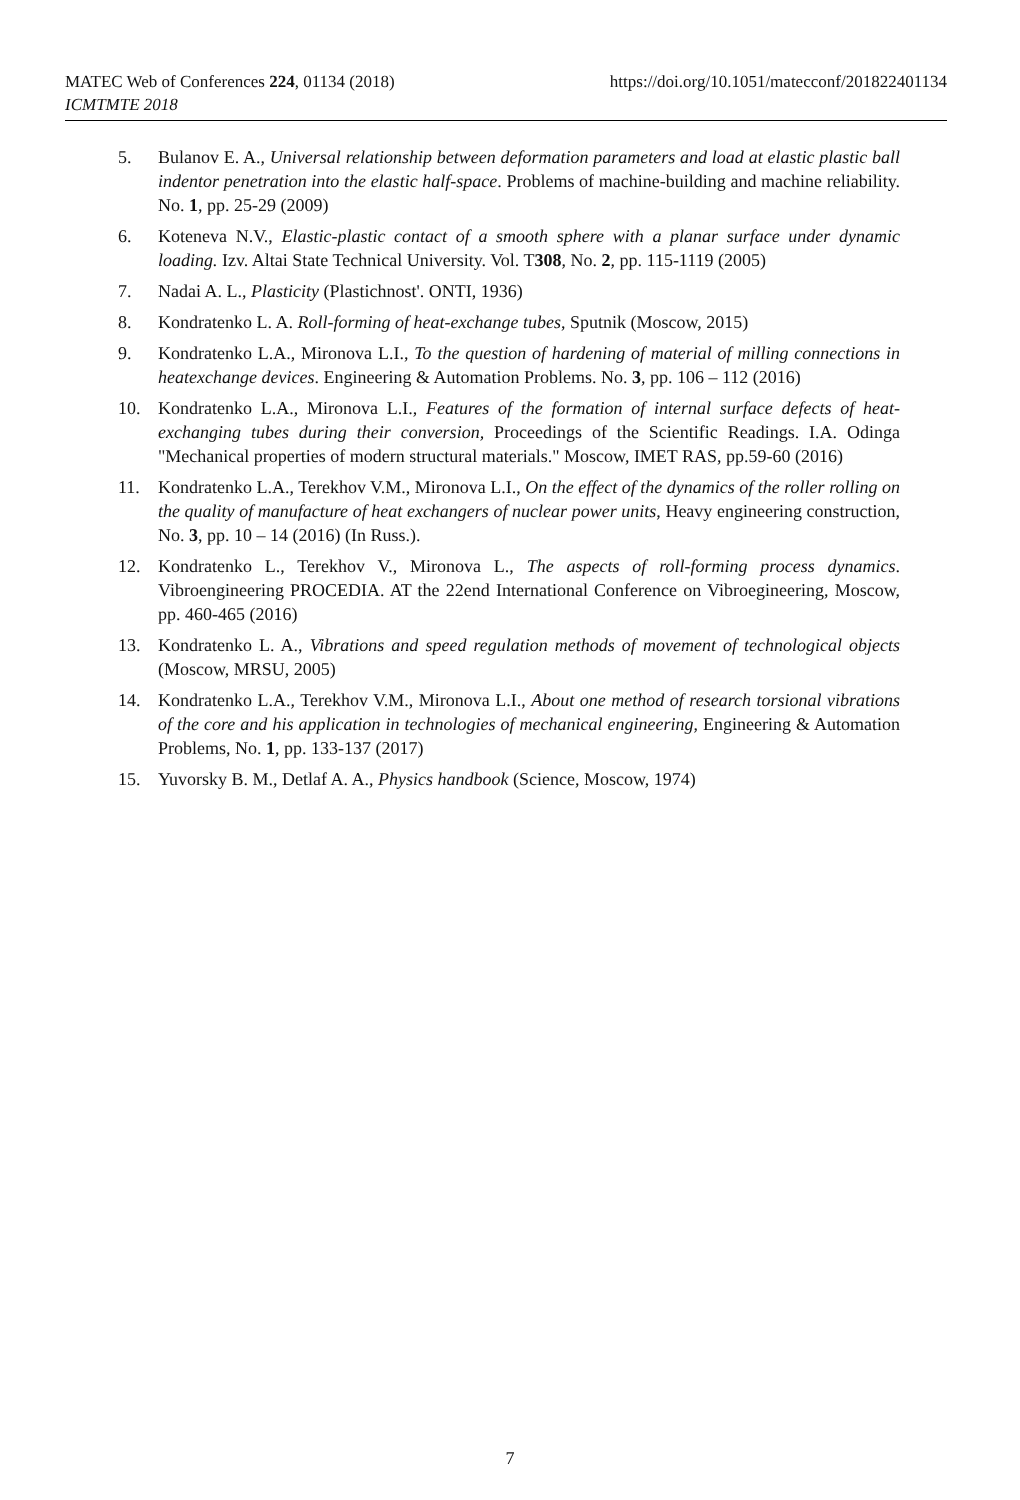https://doi.org/10.1051/matecconf/201822401134 MATEC Web of Conferences 224, 01134 (2018)
ICMTMTE 2018
5. Bulanov E. A., Universal relationship between deformation parameters and load at elastic plastic ball indentor penetration into the elastic half-space. Problems of machine-building and machine reliability. No. 1, pp. 25-29 (2009)
6. Koteneva N.V., Elastic-plastic contact of a smooth sphere with a planar surface under dynamic loading. Izv. Altai State Technical University. Vol. T308, No. 2, pp. 115-1119 (2005)
7. Nadai A. L., Plasticity (Plastichnost'. ONTI, 1936)
8. Kondratenko L. A. Roll-forming of heat-exchange tubes, Sputnik (Moscow, 2015)
9. Kondratenko L.A., Mironova L.I., To the question of hardening of material of milling connections in heatexchange devices. Engineering & Automation Problems. No. 3, pp. 106 – 112 (2016)
10. Kondratenko L.A., Mironova L.I., Features of the formation of internal surface defects of heat-exchanging tubes during their conversion, Proceedings of the Scientific Readings. I.A. Odinga "Mechanical properties of modern structural materials." Moscow, IMET RAS, pp.59-60 (2016)
11. Kondratenko L.A., Terekhov V.M., Mironova L.I., On the effect of the dynamics of the roller rolling on the quality of manufacture of heat exchangers of nuclear power units, Heavy engineering construction, No. 3, pp. 10 – 14 (2016) (In Russ.).
12. Kondratenko L., Terekhov V., Mironova L., The aspects of roll-forming process dynamics. Vibroengineering PROCEDIA. AT the 22end International Conference on Vibroegineering, Moscow, pp. 460-465 (2016)
13. Kondratenko L. A., Vibrations and speed regulation methods of movement of technological objects (Moscow, MRSU, 2005)
14. Kondratenko L.A., Terekhov V.M., Mironova L.I., About one method of research torsional vibrations of the core and his application in technologies of mechanical engineering, Engineering & Automation Problems, No. 1, pp. 133-137 (2017)
15. Yuvorsky B. M., Detlaf A. A., Physics handbook (Science, Moscow, 1974)
7